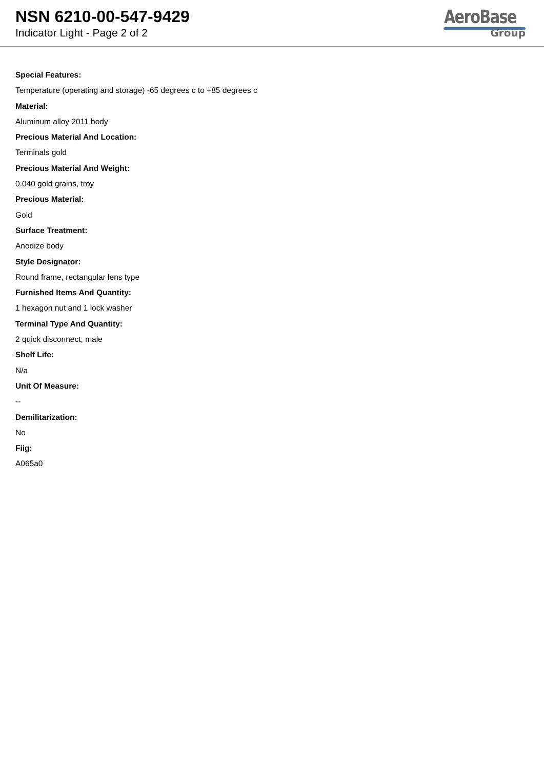NSN 6210-00-547-9429
Indicator Light - Page 2 of 2
AeroBase
Group
Special Features:
Temperature (operating and storage) -65 degrees c to +85 degrees c
Material:
Aluminum alloy 2011 body
Precious Material And Location:
Terminals gold
Precious Material And Weight:
0.040 gold grains, troy
Precious Material:
Gold
Surface Treatment:
Anodize body
Style Designator:
Round frame, rectangular lens type
Furnished Items And Quantity:
1 hexagon nut and 1 lock washer
Terminal Type And Quantity:
2 quick disconnect, male
Shelf Life:
N/a
Unit Of Measure:
--
Demilitarization:
No
Fiig:
A065a0